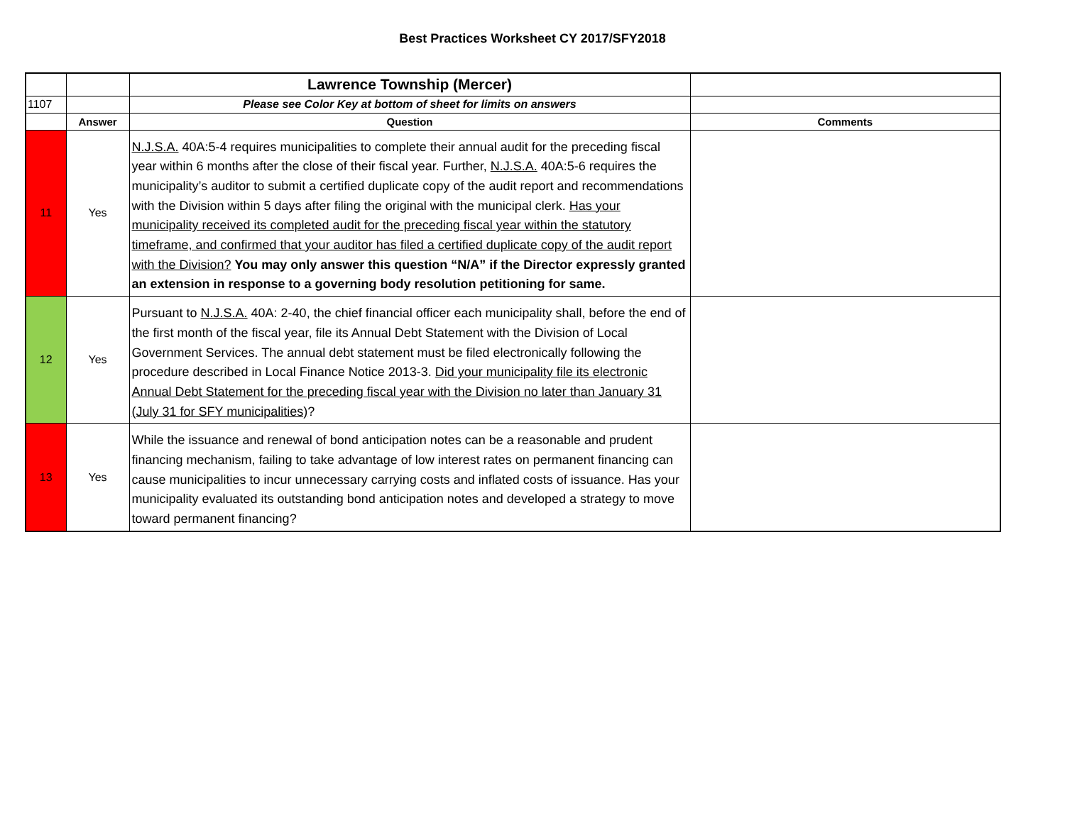Best Practices Worksheet CY 2017/SFY2018
| | | Lawrence Township (Mercer) | |
| 1107 | | Please see Color Key at bottom of sheet for limits on answers | |
| | Answer | Question | Comments |
| 11 | Yes | N.J.S.A. 40A:5-4 requires municipalities to complete their annual audit for the preceding fiscal year within 6 months after the close of their fiscal year. Further, N.J.S.A. 40A:5-6 requires the municipality’s auditor to submit a certified duplicate copy of the audit report and recommendations with the Division within 5 days after filing the original with the municipal clerk. Has your municipality received its completed audit for the preceding fiscal year within the statutory timeframe, and confirmed that your auditor has filed a certified duplicate copy of the audit report with the Division? You may only answer this question “N/A” if the Director expressly granted an extension in response to a governing body resolution petitioning for same. | |
| 12 | Yes | Pursuant to N.J.S.A. 40A: 2-40, the chief financial officer each municipality shall, before the end of the first month of the fiscal year, file its Annual Debt Statement with the Division of Local Government Services. The annual debt statement must be filed electronically following the procedure described in Local Finance Notice 2013-3. Did your municipality file its electronic Annual Debt Statement for the preceding fiscal year with the Division no later than January 31 (July 31 for SFY municipalities) ? | |
| 13 | Yes | While the issuance and renewal of bond anticipation notes can be a reasonable and prudent financing mechanism, failing to take advantage of low interest rates on permanent financing can cause municipalities to incur unnecessary carrying costs and inflated costs of issuance. Has your municipality evaluated its outstanding bond anticipation notes and developed a strategy to move toward permanent financing? | |